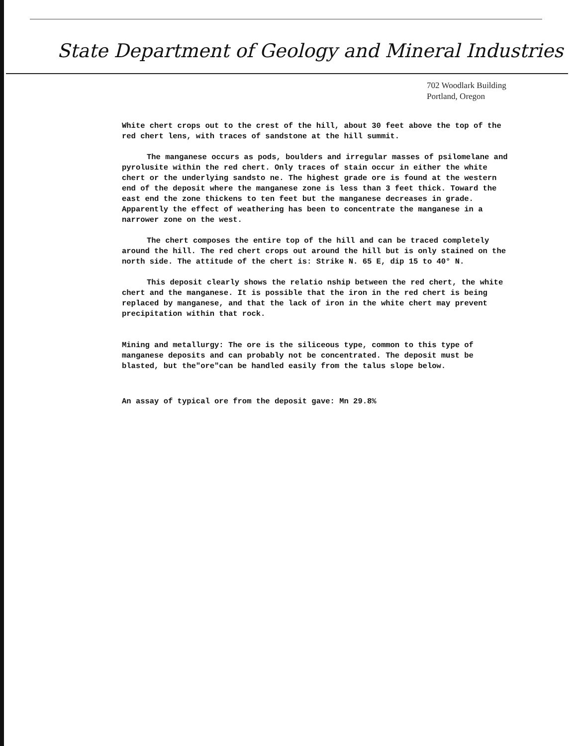State Department of Geology and Mineral Industries
702 Woodlark Building
Portland, Oregon
White chert crops out to the crest of the hill, about 30 feet above the top of the red chert lens, with traces of sandstone at the hill summit.
The manganese occurs as pods, boulders and irregular masses of psilomelane and pyrolusite within the red chert. Only traces of stain occur in either the white chert or the underlying sandsto ne. The highest grade ore is found at the western end of the deposit where the manganese zone is less than 3 feet thick. Toward the east end the zone thickens to ten feet but the manganese decreases in grade. Apparently the effect of weathering has been to concentrate the manganese in a narrower zone on the west.
The chert composes the entire top of the hill and can be traced completely around the hill. The red chert crops out around the hill but is only stained on the north side. The attitude of the chert is: Strike N. 65 E, dip 15 to 40° N.
This deposit clearly shows the relatio nship between the red chert, the white chert and the manganese. It is possible that the iron in the red chert is being replaced by manganese, and that the lack of iron in the white chert may prevent precipitation within that rock.
Mining and metallurgy: The ore is the siliceous type, common to this type of manganese deposits and can probably not be concentrated. The deposit must be blasted, but the"ore"can be handled easily from the talus slope below.
An assay of typical ore from the deposit gave: Mn 29.8%